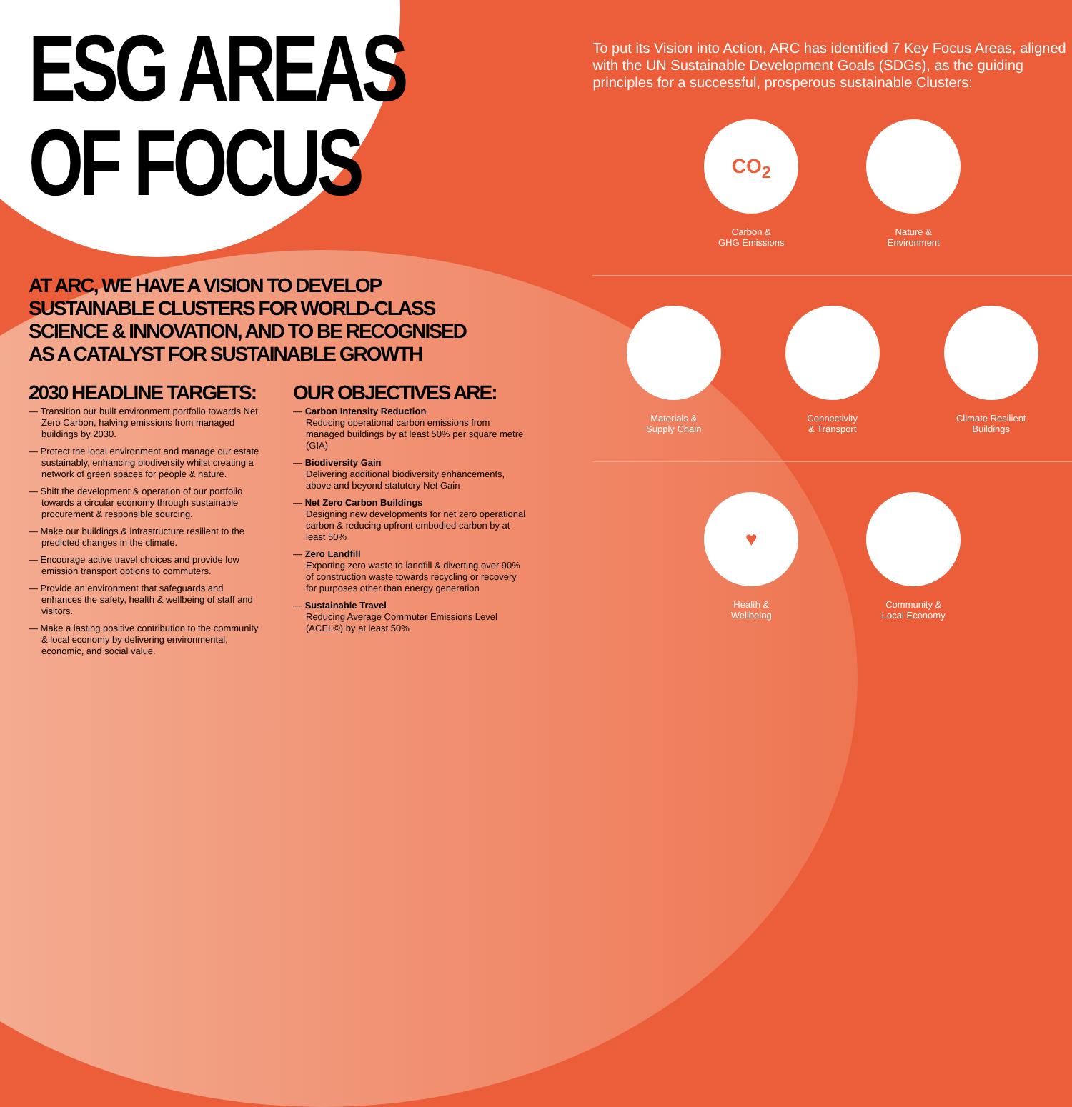ESG AREAS
OF FOCUS
AT ARC, WE HAVE A VISION TO DEVELOP
SUSTAINABLE CLUSTERS FOR WORLD-CLASS
SCIENCE & INNOVATION, AND TO BE RECOGNISED
AS A CATALYST FOR SUSTAINABLE GROWTH
2030 HEADLINE TARGETS:
— Transition our built environment portfolio towards Net Zero Carbon, halving emissions from managed buildings by 2030.
— Protect the local environment and manage our estate sustainably, enhancing biodiversity whilst creating a network of green spaces for people & nature.
— Shift the development & operation of our portfolio towards a circular economy through sustainable procurement & responsible sourcing.
— Make our buildings & infrastructure resilient to the predicted changes in the climate.
— Encourage active travel choices and provide low emission transport options to commuters.
— Provide an environment that safeguards and enhances the safety, health & wellbeing of staff and visitors.
— Make a lasting positive contribution to the community & local economy by delivering environmental, economic, and social value.
OUR OBJECTIVES ARE:
— Carbon Intensity Reduction
Reducing operational carbon emissions from managed buildings by at least 50% per square metre (GIA)
— Biodiversity Gain
Delivering additional biodiversity enhancements, above and beyond statutory Net Gain
— Net Zero Carbon Buildings
Designing new developments for net zero operational carbon & reducing upfront embodied carbon by at least 50%
— Zero Landfill
Exporting zero waste to landfill & diverting over 90% of construction waste towards recycling or recovery for purposes other than energy generation
— Sustainable Travel
Reducing Average Commuter Emissions Level (ACEL©) by at least 50%
To put its Vision into Action, ARC has identified 7 Key Focus Areas, aligned with the UN Sustainable Development Goals (SDGs), as the guiding principles for a successful, prosperous sustainable Clusters:
CO<sub>2</sub>
Carbon &
GHG Emissions
Nature &
Environment
Materials &
Supply Chain
Connectivity
& Transport
Climate Resilient
Buildings
♥
Health &
Wellbeing
Community &
Local Economy